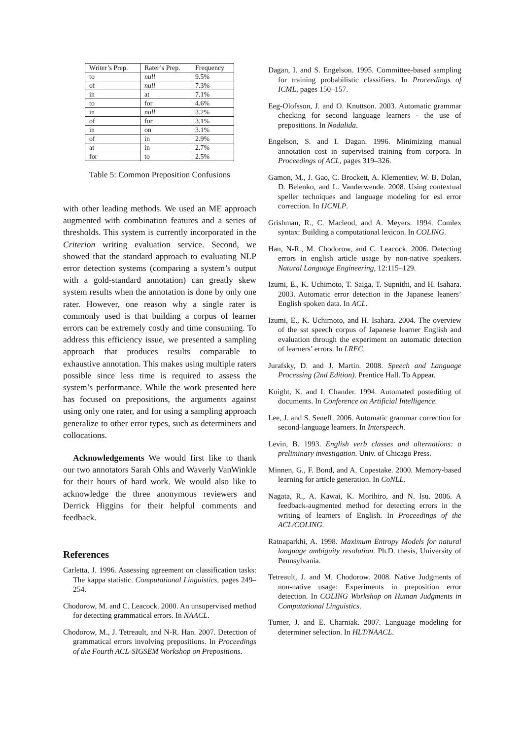| Writer’s Prep. | Rater’s Prep. | Frequency |
| --- | --- | --- |
| to | null | 9.5% |
| of | null | 7.3% |
| in | at | 7.1% |
| to | for | 4.6% |
| in | null | 3.2% |
| of | for | 3.1% |
| in | on | 3.1% |
| of | in | 2.9% |
| at | in | 2.7% |
| for | to | 2.5% |
Table 5: Common Preposition Confusions
with other leading methods. We used an ME approach augmented with combination features and a series of thresholds. This system is currently incorporated in the Criterion writing evaluation service. Second, we showed that the standard approach to evaluating NLP error detection systems (comparing a system’s output with a gold-standard annotation) can greatly skew system results when the annotation is done by only one rater. However, one reason why a single rater is commonly used is that building a corpus of learner errors can be extremely costly and time consuming. To address this efficiency issue, we presented a sampling approach that produces results comparable to exhaustive annotation. This makes using multiple raters possible since less time is required to assess the system’s performance. While the work presented here has focused on prepositions, the arguments against using only one rater, and for using a sampling approach generalize to other error types, such as determiners and collocations.
Acknowledgements We would first like to thank our two annotators Sarah Ohls and Waverly VanWinkle for their hours of hard work. We would also like to acknowledge the three anonymous reviewers and Derrick Higgins for their helpful comments and feedback.
References
Carletta, J. 1996. Assessing agreement on classification tasks: The kappa statistic. Computational Linguistics, pages 249–254.
Chodorow, M. and C. Leacock. 2000. An unsupervised method for detecting grammatical errors. In NAACL.
Chodorow, M., J. Tetreault, and N-R. Han. 2007. Detection of grammatical errors involving prepositions. In Proceedings of the Fourth ACL-SIGSEM Workshop on Prepositions.
Dagan, I. and S. Engelson. 1995. Committee-based sampling for training probabilistic classifiers. In Proceedings of ICML, pages 150–157.
Eeg-Olofsson, J. and O. Knuttson. 2003. Automatic grammar checking for second language learners - the use of prepositions. In Nodalida.
Engelson, S. and I. Dagan. 1996. Minimizing manual annotation cost in supervised training from corpora. In Proceedings of ACL, pages 319–326.
Gamon, M., J. Gao, C. Brockett, A. Klementiev, W. B. Dolan, D. Belenko, and L. Vanderwende. 2008. Using contextual speller techniques and language modeling for esl error correction. In IJCNLP.
Grishman, R., C. Macleod, and A. Meyers. 1994. Comlex syntax: Building a computational lexicon. In COLING.
Han, N-R., M. Chodorow, and C. Leacock. 2006. Detecting errors in english article usage by non-native speakers. Natural Language Engineering, 12:115–129.
Izumi, E., K. Uchimoto, T. Saiga, T. Supnithi, and H. Isahara. 2003. Automatic error detection in the Japanese leaners’ English spoken data. In ACL.
Izumi, E., K. Uchimoto, and H. Isahara. 2004. The overview of the sst speech corpus of Japanese learner English and evaluation through the experiment on automatic detection of learners’ errors. In LREC.
Jurafsky, D. and J. Martin. 2008. Speech and Language Processing (2nd Edition). Prentice Hall. To Appear.
Knight, K. and I. Chander. 1994. Automated postediting of documents. In Conference on Artificial Intelligence.
Lee, J. and S. Seneff. 2006. Automatic grammar correction for second-language learners. In Interspeech.
Levin, B. 1993. English verb classes and alternations: a preliminary investigation. Univ. of Chicago Press.
Minnen, G., F. Bond, and A. Copestake. 2000. Memory-based learning for article generation. In CoNLL.
Nagata, R., A. Kawai, K. Morihiro, and N. Isu. 2006. A feedback-augmented method for detecting errors in the writing of learners of English. In Proceedings of the ACL/COLING.
Ratnaparkhi, A. 1998. Maximum Entropy Models for natural language ambiguity resolution. Ph.D. thesis, University of Pennsylvania.
Tetreault, J. and M. Chodorow. 2008. Native Judgments of non-native usage: Experiments in preposition error detection. In COLING Workshop on Human Judgments in Computational Linguistics.
Turner, J. and E. Charniak. 2007. Language modeling for determiner selection. In HLT/NAACL.